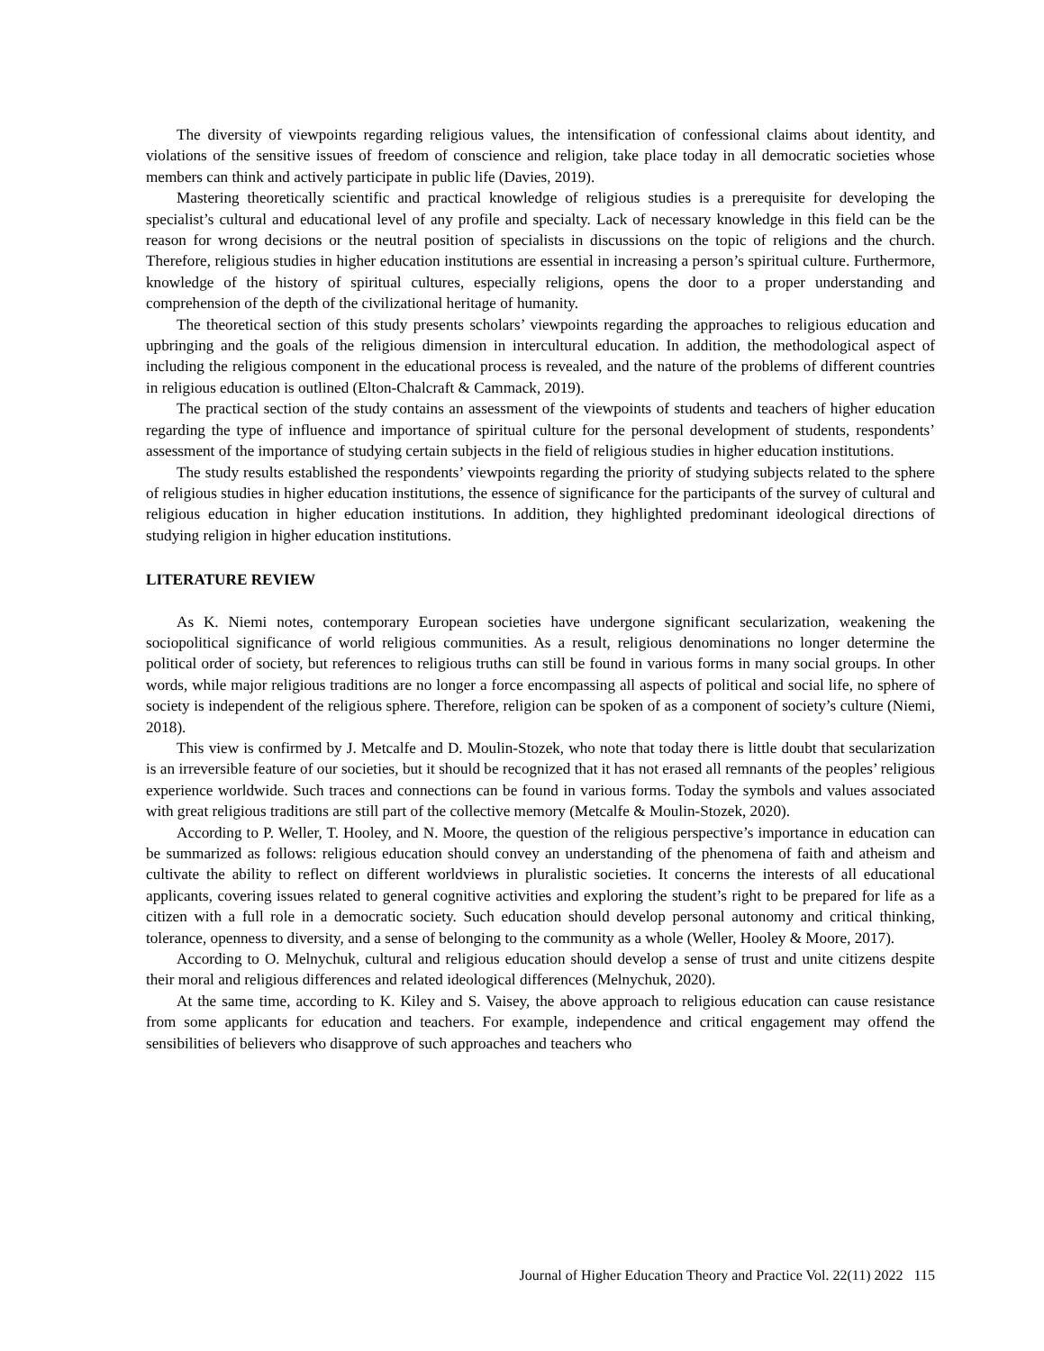The diversity of viewpoints regarding religious values, the intensification of confessional claims about identity, and violations of the sensitive issues of freedom of conscience and religion, take place today in all democratic societies whose members can think and actively participate in public life (Davies, 2019).
Mastering theoretically scientific and practical knowledge of religious studies is a prerequisite for developing the specialist’s cultural and educational level of any profile and specialty. Lack of necessary knowledge in this field can be the reason for wrong decisions or the neutral position of specialists in discussions on the topic of religions and the church. Therefore, religious studies in higher education institutions are essential in increasing a person’s spiritual culture. Furthermore, knowledge of the history of spiritual cultures, especially religions, opens the door to a proper understanding and comprehension of the depth of the civilizational heritage of humanity.
The theoretical section of this study presents scholars’ viewpoints regarding the approaches to religious education and upbringing and the goals of the religious dimension in intercultural education. In addition, the methodological aspect of including the religious component in the educational process is revealed, and the nature of the problems of different countries in religious education is outlined (Elton-Chalcraft & Cammack, 2019).
The practical section of the study contains an assessment of the viewpoints of students and teachers of higher education regarding the type of influence and importance of spiritual culture for the personal development of students, respondents’ assessment of the importance of studying certain subjects in the field of religious studies in higher education institutions.
The study results established the respondents’ viewpoints regarding the priority of studying subjects related to the sphere of religious studies in higher education institutions, the essence of significance for the participants of the survey of cultural and religious education in higher education institutions. In addition, they highlighted predominant ideological directions of studying religion in higher education institutions.
LITERATURE REVIEW
As K. Niemi notes, contemporary European societies have undergone significant secularization, weakening the sociopolitical significance of world religious communities. As a result, religious denominations no longer determine the political order of society, but references to religious truths can still be found in various forms in many social groups. In other words, while major religious traditions are no longer a force encompassing all aspects of political and social life, no sphere of society is independent of the religious sphere. Therefore, religion can be spoken of as a component of society’s culture (Niemi, 2018).
This view is confirmed by J. Metcalfe and D. Moulin-Stozek, who note that today there is little doubt that secularization is an irreversible feature of our societies, but it should be recognized that it has not erased all remnants of the peoples’ religious experience worldwide. Such traces and connections can be found in various forms. Today the symbols and values associated with great religious traditions are still part of the collective memory (Metcalfe & Moulin-Stozek, 2020).
According to P. Weller, T. Hooley, and N. Moore, the question of the religious perspective’s importance in education can be summarized as follows: religious education should convey an understanding of the phenomena of faith and atheism and cultivate the ability to reflect on different worldviews in pluralistic societies. It concerns the interests of all educational applicants, covering issues related to general cognitive activities and exploring the student’s right to be prepared for life as a citizen with a full role in a democratic society. Such education should develop personal autonomy and critical thinking, tolerance, openness to diversity, and a sense of belonging to the community as a whole (Weller, Hooley & Moore, 2017).
According to O. Melnychuk, cultural and religious education should develop a sense of trust and unite citizens despite their moral and religious differences and related ideological differences (Melnychuk, 2020).
At the same time, according to K. Kiley and S. Vaisey, the above approach to religious education can cause resistance from some applicants for education and teachers. For example, independence and critical engagement may offend the sensibilities of believers who disapprove of such approaches and teachers who
Journal of Higher Education Theory and Practice Vol. 22(11) 2022 115